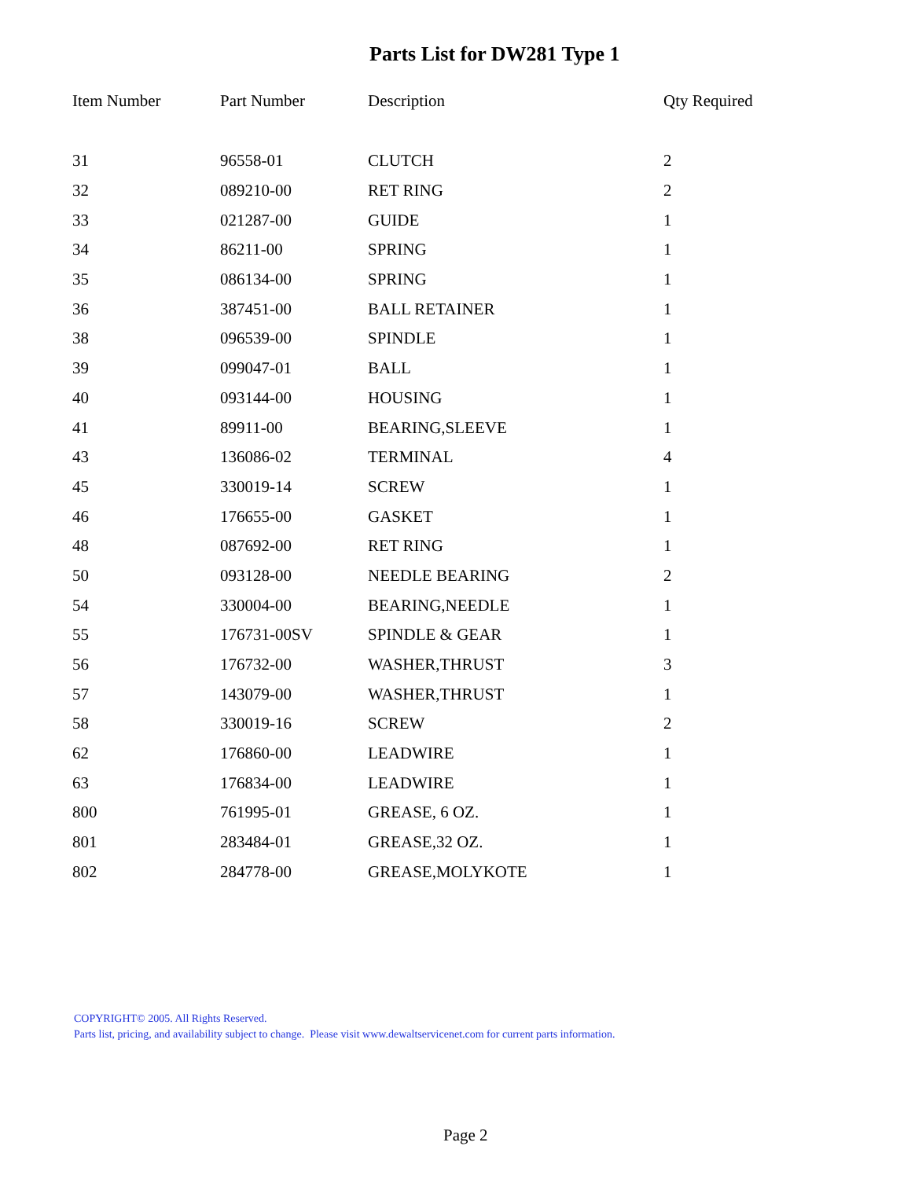Parts List for DW281 Type 1
| Item Number | Part Number | Description | Qty Required |
| --- | --- | --- | --- |
| 31 | 96558-01 | CLUTCH | 2 |
| 32 | 089210-00 | RET RING | 2 |
| 33 | 021287-00 | GUIDE | 1 |
| 34 | 86211-00 | SPRING | 1 |
| 35 | 086134-00 | SPRING | 1 |
| 36 | 387451-00 | BALL RETAINER | 1 |
| 38 | 096539-00 | SPINDLE | 1 |
| 39 | 099047-01 | BALL | 1 |
| 40 | 093144-00 | HOUSING | 1 |
| 41 | 89911-00 | BEARING,SLEEVE | 1 |
| 43 | 136086-02 | TERMINAL | 4 |
| 45 | 330019-14 | SCREW | 1 |
| 46 | 176655-00 | GASKET | 1 |
| 48 | 087692-00 | RET RING | 1 |
| 50 | 093128-00 | NEEDLE BEARING | 2 |
| 54 | 330004-00 | BEARING,NEEDLE | 1 |
| 55 | 176731-00SV | SPINDLE & GEAR | 1 |
| 56 | 176732-00 | WASHER,THRUST | 3 |
| 57 | 143079-00 | WASHER,THRUST | 1 |
| 58 | 330019-16 | SCREW | 2 |
| 62 | 176860-00 | LEADWIRE | 1 |
| 63 | 176834-00 | LEADWIRE | 1 |
| 800 | 761995-01 | GREASE, 6 OZ. | 1 |
| 801 | 283484-01 | GREASE,32 OZ. | 1 |
| 802 | 284778-00 | GREASE,MOLYKOTE | 1 |
COPYRIGHT© 2005. All Rights Reserved.
Parts list, pricing, and availability subject to change. Please visit www.dewaltservicenet.com for current parts information.
Page 2